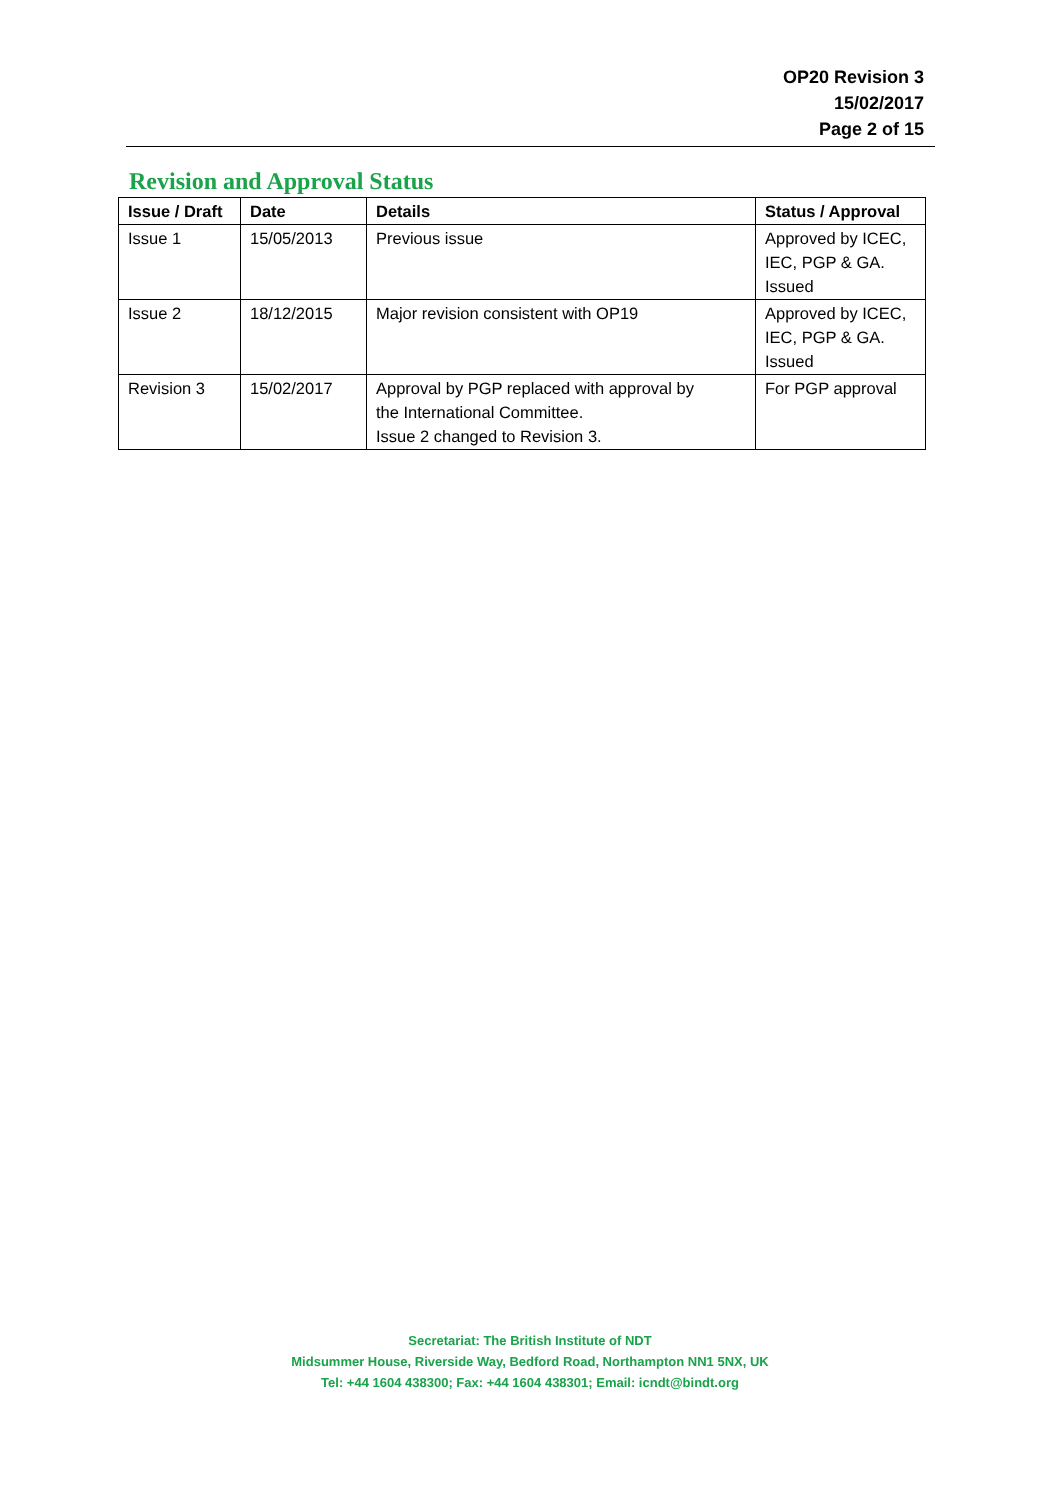OP20 Revision 3
15/02/2017
Page 2 of 15
Revision and Approval Status
| Issue / Draft | Date | Details | Status / Approval |
| --- | --- | --- | --- |
| Issue 1 | 15/05/2013 | Previous issue | Approved by ICEC, IEC, PGP & GA. Issued |
| Issue 2 | 18/12/2015 | Major revision consistent with OP19 | Approved by ICEC, IEC, PGP & GA. Issued |
| Revision 3 | 15/02/2017 | Approval by PGP replaced with approval by the International Committee. Issue 2 changed to Revision 3. | For PGP approval |
Secretariat: The British Institute of NDT
Midsummer House, Riverside Way, Bedford Road, Northampton NN1 5NX, UK
Tel: +44 1604 438300; Fax: +44 1604 438301; Email: icndt@bindt.org